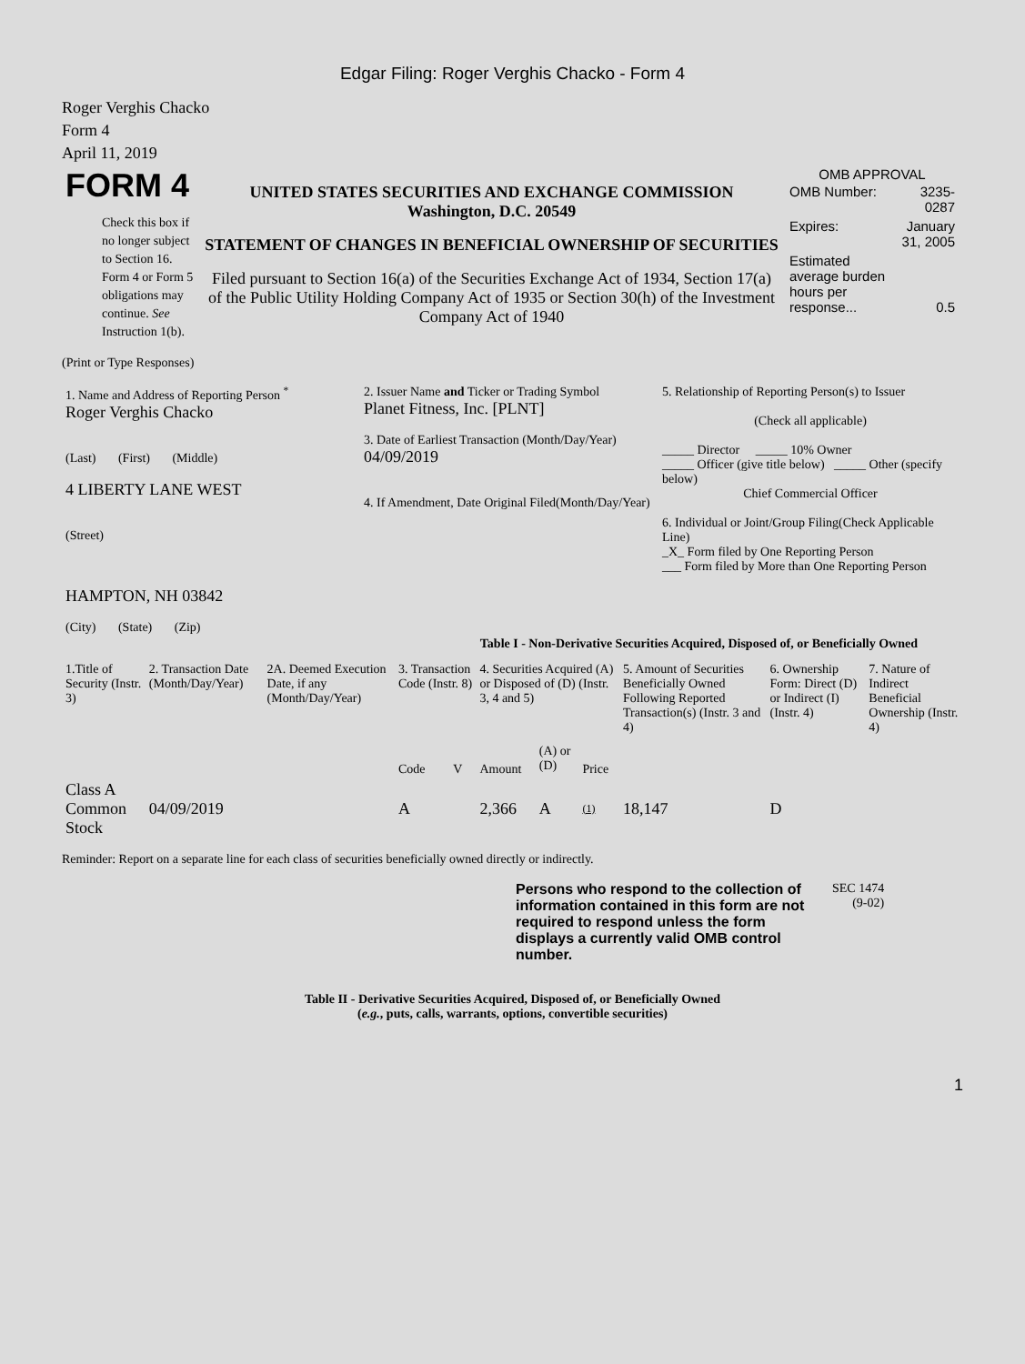Edgar Filing: Roger Verghis Chacko - Form 4
Roger Verghis Chacko
Form 4
April 11, 2019
| FORM 4 Check this box if no longer subject to Section 16. Form 4 or Form 5 obligations may continue. See Instruction 1(b). | UNITED STATES SECURITIES AND EXCHANGE COMMISSION Washington, D.C. 20549 STATEMENT OF CHANGES IN BENEFICIAL OWNERSHIP OF SECURITIES Filed pursuant to Section 16(a) of the Securities Exchange Act of 1934, Section 17(a) of the Public Utility Holding Company Act of 1935 or Section 30(h) of the Investment Company Act of 1940 | OMB APPROVAL / OMB Number: / 3235-0287 / / Expires: / January 31, 2005 / / Estimated average burden hours per response... / 0.5 / |
(Print or Type Responses)
| 1. Name and Address of Reporting Person <sup>*</sup> Roger Verghis Chacko (Last) (First) (Middle) 4 LIBERTY LANE WEST (Street) HAMPTON, NH 03842 (City) (State) (Zip) | 2. Issuer Name and Ticker or Trading Symbol Planet Fitness, Inc. [PLNT] 3. Date of Earliest Transaction (Month/Day/Year) 04/09/2019 4. If Amendment, Date Original Filed(Month/Day/Year) | 5. Relationship of Reporting Person(s) to Issuer (Check all applicable) _____ Director _____ 10% Owner _____ Officer (give title below) _____ Other (specify below) Chief Commercial Officer 6. Individual or Joint/Group Filing(Check Applicable Line) _X_ Form filed by One Reporting Person ___ Form filed by More than One Reporting Person |
Table I - Non-Derivative Securities Acquired, Disposed of, or Beneficially Owned
| 1.Title of Security (Instr. 3) | 2. Transaction Date (Month/Day/Year) | 2A. Deemed Execution Date, if any (Month/Day/Year) | 3. Transaction Code (Instr. 8) | | 4. Securities Acquired (A) or Disposed of (D) (Instr. 3, 4 and 5) | | | 5. Amount of Securities Beneficially Owned Following Reported Transaction(s) (Instr. 3 and 4) | 6. Ownership Form: Direct (D) or Indirect (I) (Instr. 4) | 7. Nature of Indirect Beneficial Ownership (Instr. 4) |
| --- | --- | --- | --- | --- | --- | --- | --- | --- | --- | --- |
| | | | Code | V | Amount | (A) or (D) | Price | | | |
| Class A Common Stock | 04/09/2019 | | A | | 2,366 | A | (1) | 18,147 | D | |
Reminder: Report on a separate line for each class of securities beneficially owned directly or indirectly.
| Persons who respond to the collection of information contained in this form are not required to respond unless the form displays a currently valid OMB control number. | SEC 1474 (9-02) |
Table II - Derivative Securities Acquired, Disposed of, or Beneficially Owned
(e.g., puts, calls, warrants, options, convertible securities)
1